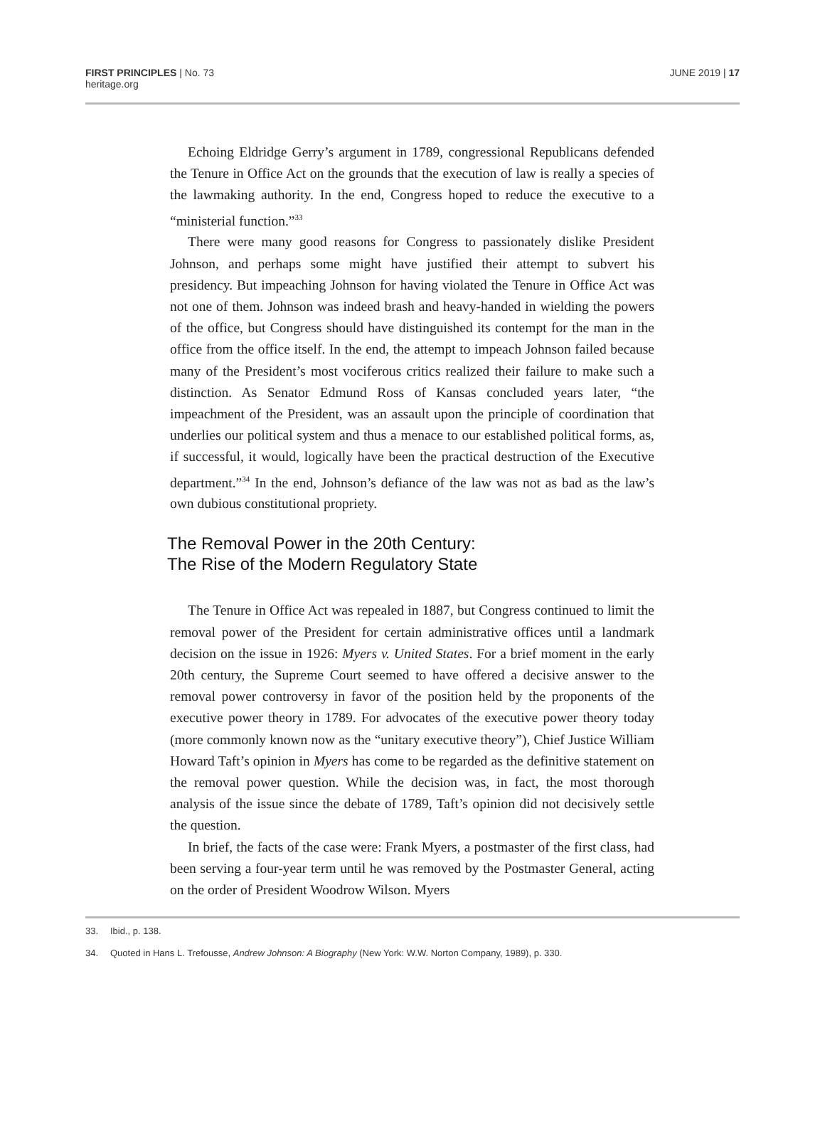FIRST PRINCIPLES | No. 73
heritage.org
JUNE 2019 | 17
Echoing Eldridge Gerry’s argument in 1789, congressional Republicans defended the Tenure in Office Act on the grounds that the execution of law is really a species of the lawmaking authority. In the end, Congress hoped to reduce the executive to a “ministerial function.”<sup>33</sup>
There were many good reasons for Congress to passionately dislike President Johnson, and perhaps some might have justified their attempt to subvert his presidency. But impeaching Johnson for having violated the Tenure in Office Act was not one of them. Johnson was indeed brash and heavy-handed in wielding the powers of the office, but Congress should have distinguished its contempt for the man in the office from the office itself. In the end, the attempt to impeach Johnson failed because many of the President’s most vociferous critics realized their failure to make such a distinction. As Senator Edmund Ross of Kansas concluded years later, “the impeachment of the President, was an assault upon the principle of coordination that underlies our political system and thus a menace to our established political forms, as, if successful, it would, logically have been the practical destruction of the Executive department.”<sup>34</sup> In the end, Johnson’s defiance of the law was not as bad as the law’s own dubious constitutional propriety.
The Removal Power in the 20th Century:
The Rise of the Modern Regulatory State
The Tenure in Office Act was repealed in 1887, but Congress continued to limit the removal power of the President for certain administrative offices until a landmark decision on the issue in 1926: Myers v. United States. For a brief moment in the early 20th century, the Supreme Court seemed to have offered a decisive answer to the removal power controversy in favor of the position held by the proponents of the executive power theory in 1789. For advocates of the executive power theory today (more commonly known now as the “unitary executive theory”), Chief Justice William Howard Taft’s opinion in Myers has come to be regarded as the definitive statement on the removal power question. While the decision was, in fact, the most thorough analysis of the issue since the debate of 1789, Taft’s opinion did not decisively settle the question.
In brief, the facts of the case were: Frank Myers, a postmaster of the first class, had been serving a four-year term until he was removed by the Postmaster General, acting on the order of President Woodrow Wilson. Myers
33. Ibid., p. 138.
34. Quoted in Hans L. Trefousse, Andrew Johnson: A Biography (New York: W.W. Norton Company, 1989), p. 330.